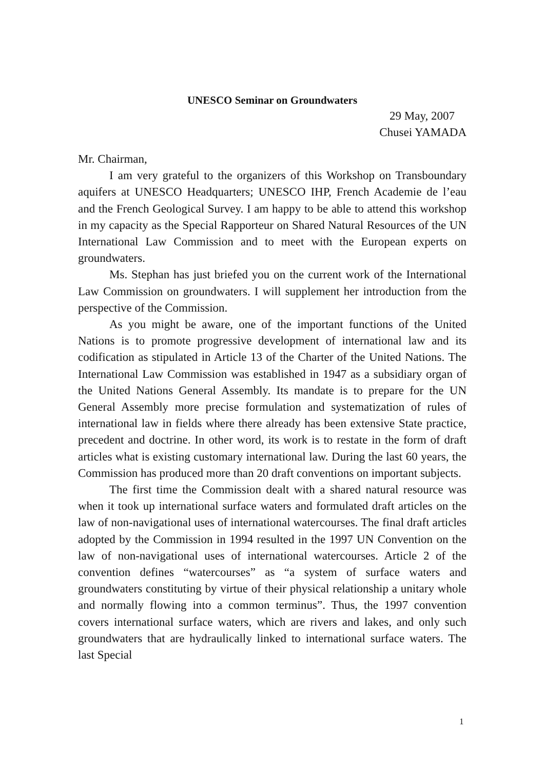UNESCO Seminar on Groundwaters
29 May, 2007
Chusei YAMADA
Mr. Chairman,
I am very grateful to the organizers of this Workshop on Transboundary aquifers at UNESCO Headquarters; UNESCO IHP, French Academie de l’eau and the French Geological Survey. I am happy to be able to attend this workshop in my capacity as the Special Rapporteur on Shared Natural Resources of the UN International Law Commission and to meet with the European experts on groundwaters.
Ms. Stephan has just briefed you on the current work of the International Law Commission on groundwaters. I will supplement her introduction from the perspective of the Commission.
As you might be aware, one of the important functions of the United Nations is to promote progressive development of international law and its codification as stipulated in Article 13 of the Charter of the United Nations. The International Law Commission was established in 1947 as a subsidiary organ of the United Nations General Assembly. Its mandate is to prepare for the UN General Assembly more precise formulation and systematization of rules of international law in fields where there already has been extensive State practice, precedent and doctrine. In other word, its work is to restate in the form of draft articles what is existing customary international law. During the last 60 years, the Commission has produced more than 20 draft conventions on important subjects.
The first time the Commission dealt with a shared natural resource was when it took up international surface waters and formulated draft articles on the law of non-navigational uses of international watercourses. The final draft articles adopted by the Commission in 1994 resulted in the 1997 UN Convention on the law of non-navigational uses of international watercourses. Article 2 of the convention defines “watercourses” as “a system of surface waters and groundwaters constituting by virtue of their physical relationship a unitary whole and normally flowing into a common terminus”. Thus, the 1997 convention covers international surface waters, which are rivers and lakes, and only such groundwaters that are hydraulically linked to international surface waters. The last Special
1